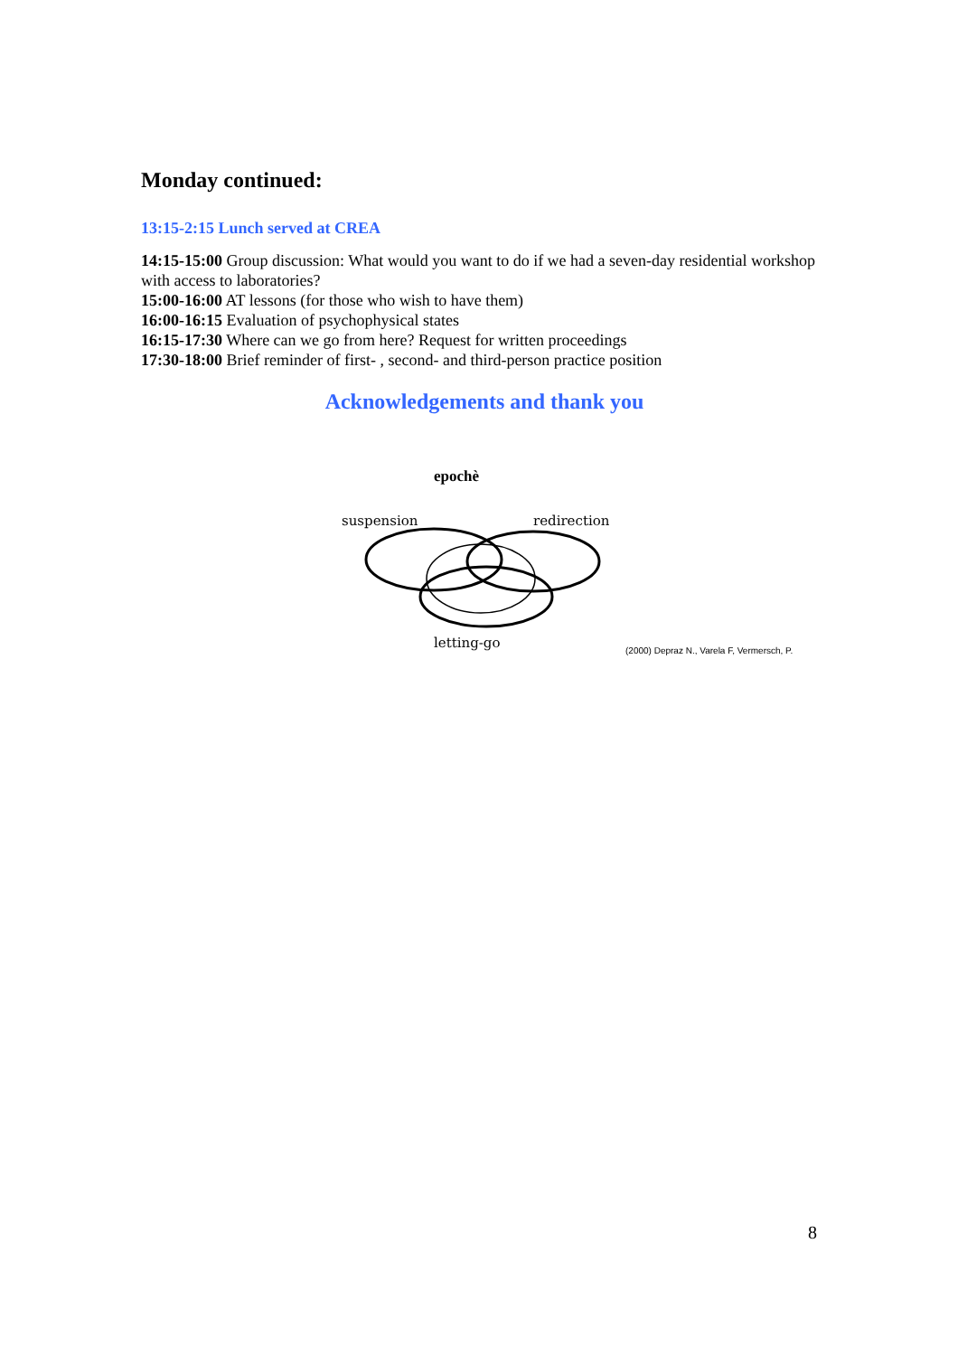Monday continued:
13:15-2:15 Lunch served at CREA
14:15-15:00 Group discussion: What would you want to do if we had a seven-day residential workshop with access to laboratories?
15:00-16:00 AT lessons (for those who wish to have them)
16:00-16:15 Evaluation of psychophysical states
16:15-17:30 Where can we go from here? Request for written proceedings
17:30-18:00 Brief reminder of first- , second- and third-person practice position
Acknowledgements and thank you
epochè
suspension
redirection
letting-go
(2000) Depraz N., Varela F, Vermersch, P.
8